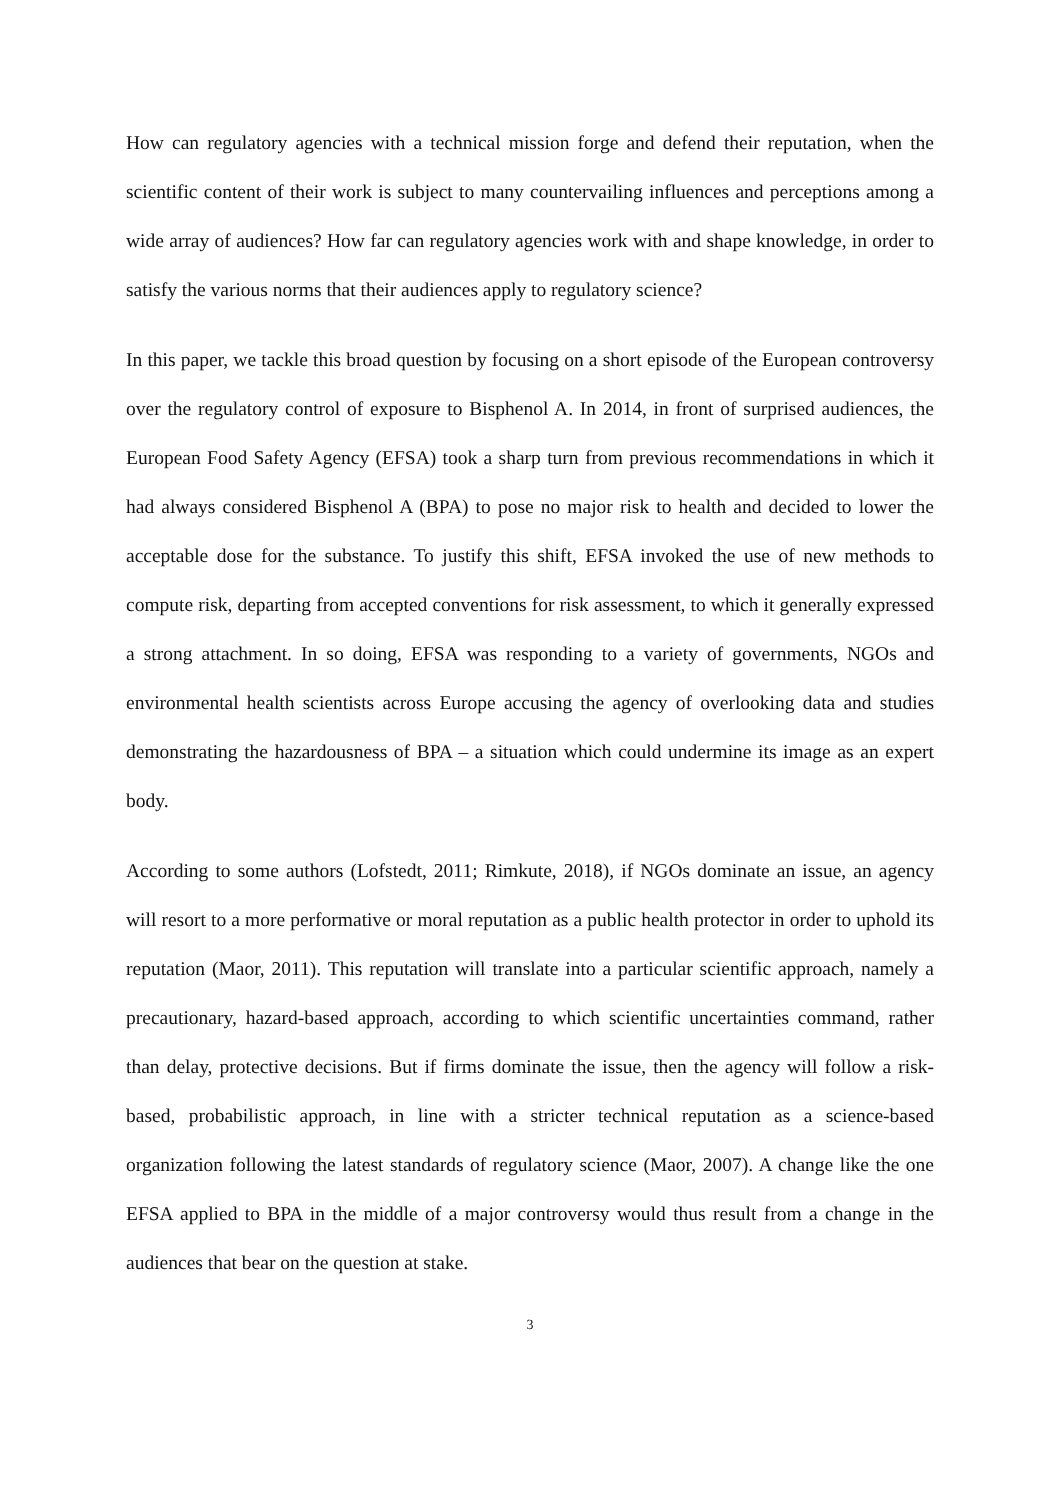How can regulatory agencies with a technical mission forge and defend their reputation, when the scientific content of their work is subject to many countervailing influences and perceptions among a wide array of audiences? How far can regulatory agencies work with and shape knowledge, in order to satisfy the various norms that their audiences apply to regulatory science?
In this paper, we tackle this broad question by focusing on a short episode of the European controversy over the regulatory control of exposure to Bisphenol A. In 2014, in front of surprised audiences, the European Food Safety Agency (EFSA) took a sharp turn from previous recommendations in which it had always considered Bisphenol A (BPA) to pose no major risk to health and decided to lower the acceptable dose for the substance. To justify this shift, EFSA invoked the use of new methods to compute risk, departing from accepted conventions for risk assessment, to which it generally expressed a strong attachment. In so doing, EFSA was responding to a variety of governments, NGOs and environmental health scientists across Europe accusing the agency of overlooking data and studies demonstrating the hazardousness of BPA – a situation which could undermine its image as an expert body.
According to some authors (Lofstedt, 2011; Rimkute, 2018), if NGOs dominate an issue, an agency will resort to a more performative or moral reputation as a public health protector in order to uphold its reputation (Maor, 2011). This reputation will translate into a particular scientific approach, namely a precautionary, hazard-based approach, according to which scientific uncertainties command, rather than delay, protective decisions. But if firms dominate the issue, then the agency will follow a risk-based, probabilistic approach, in line with a stricter technical reputation as a science-based organization following the latest standards of regulatory science (Maor, 2007). A change like the one EFSA applied to BPA in the middle of a major controversy would thus result from a change in the audiences that bear on the question at stake.
3